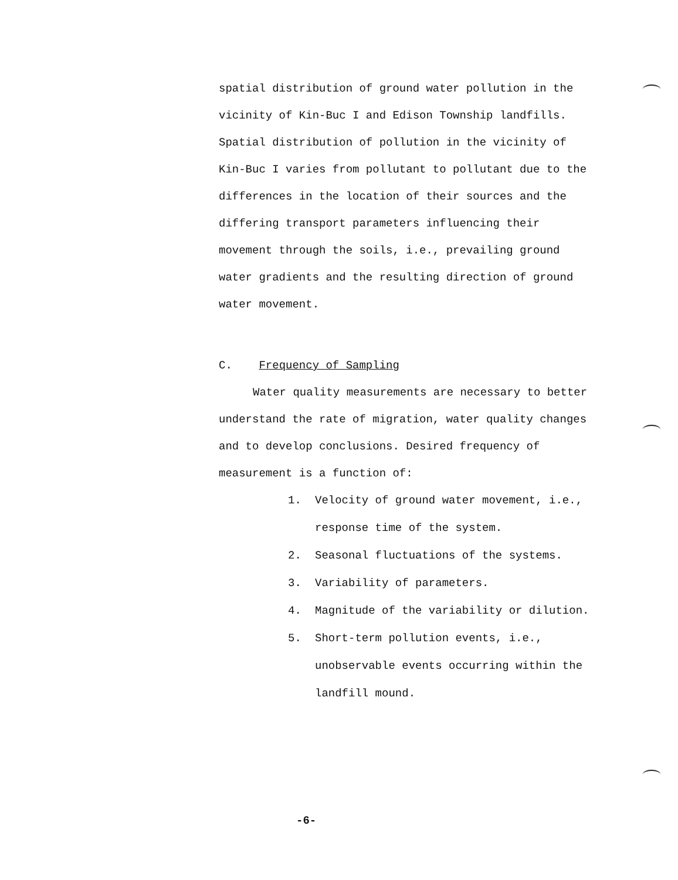spatial distribution of ground water pollution in the vicinity of Kin-Buc I and Edison Township landfills. Spatial distribution of pollution in the vicinity of Kin-Buc I varies from pollutant to pollutant due to the differences in the location of their sources and the differing transport parameters influencing their movement through the soils, i.e., prevailing ground water gradients and the resulting direction of ground water movement.
C. Frequency of Sampling
Water quality measurements are necessary to better understand the rate of migration, water quality changes and to develop conclusions. Desired frequency of measurement is a function of:
1. Velocity of ground water movement, i.e., response time of the system.
2. Seasonal fluctuations of the systems.
3. Variability of parameters.
4. Magnitude of the variability or dilution.
5. Short-term pollution events, i.e., unobservable events occurring within the landfill mound.
-6-